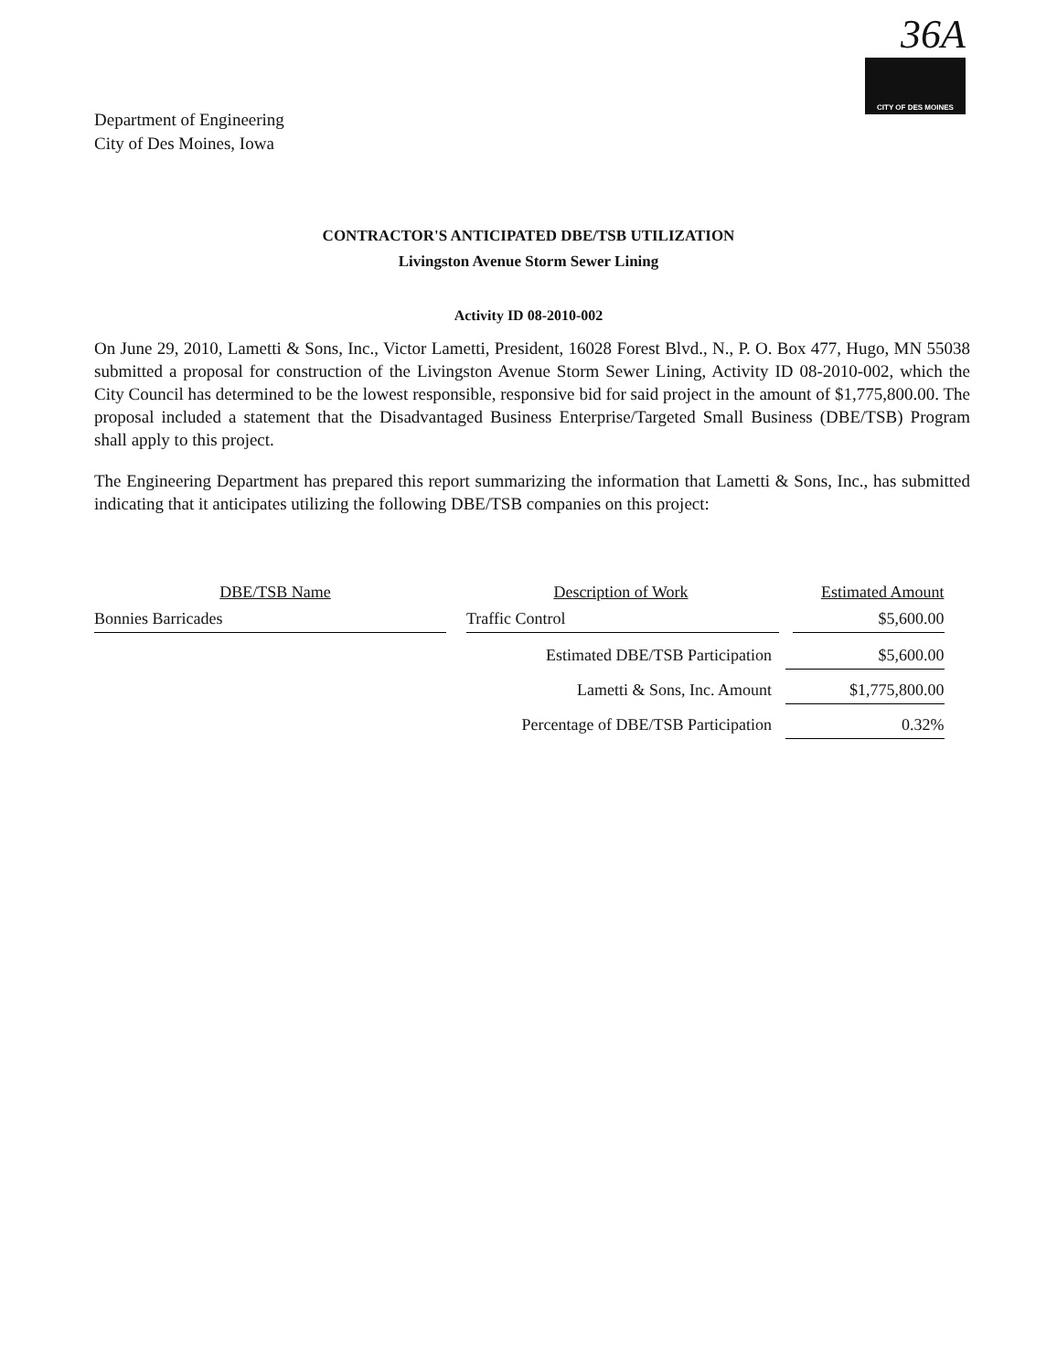Department of Engineering
City of Des Moines, Iowa
36A
CITY OF DES MOINES
CONTRACTOR'S ANTICIPATED DBE/TSB UTILIZATION
Livingston Avenue Storm Sewer Lining
Activity ID 08-2010-002
On June 29, 2010, Lametti & Sons, Inc., Victor Lametti, President, 16028 Forest Blvd., N., P. O. Box 477, Hugo, MN 55038 submitted a proposal for construction of the Livingston Avenue Storm Sewer Lining, Activity ID 08-2010-002, which the City Council has determined to be the lowest responsible, responsive bid for said project in the amount of $1,775,800.00. The proposal included a statement that the Disadvantaged Business Enterprise/Targeted Small Business (DBE/TSB) Program shall apply to this project.
The Engineering Department has prepared this report summarizing the information that Lametti & Sons, Inc., has submitted indicating that it anticipates utilizing the following DBE/TSB companies on this project:
| DBE/TSB Name | Description of Work | Estimated Amount |
| --- | --- | --- |
| Bonnies Barricades | Traffic Control | $5,600.00 |
| | Estimated DBE/TSB Participation | $5,600.00 |
| | Lametti & Sons, Inc. Amount | $1,775,800.00 |
| | Percentage of DBE/TSB Participation | 0.32% |